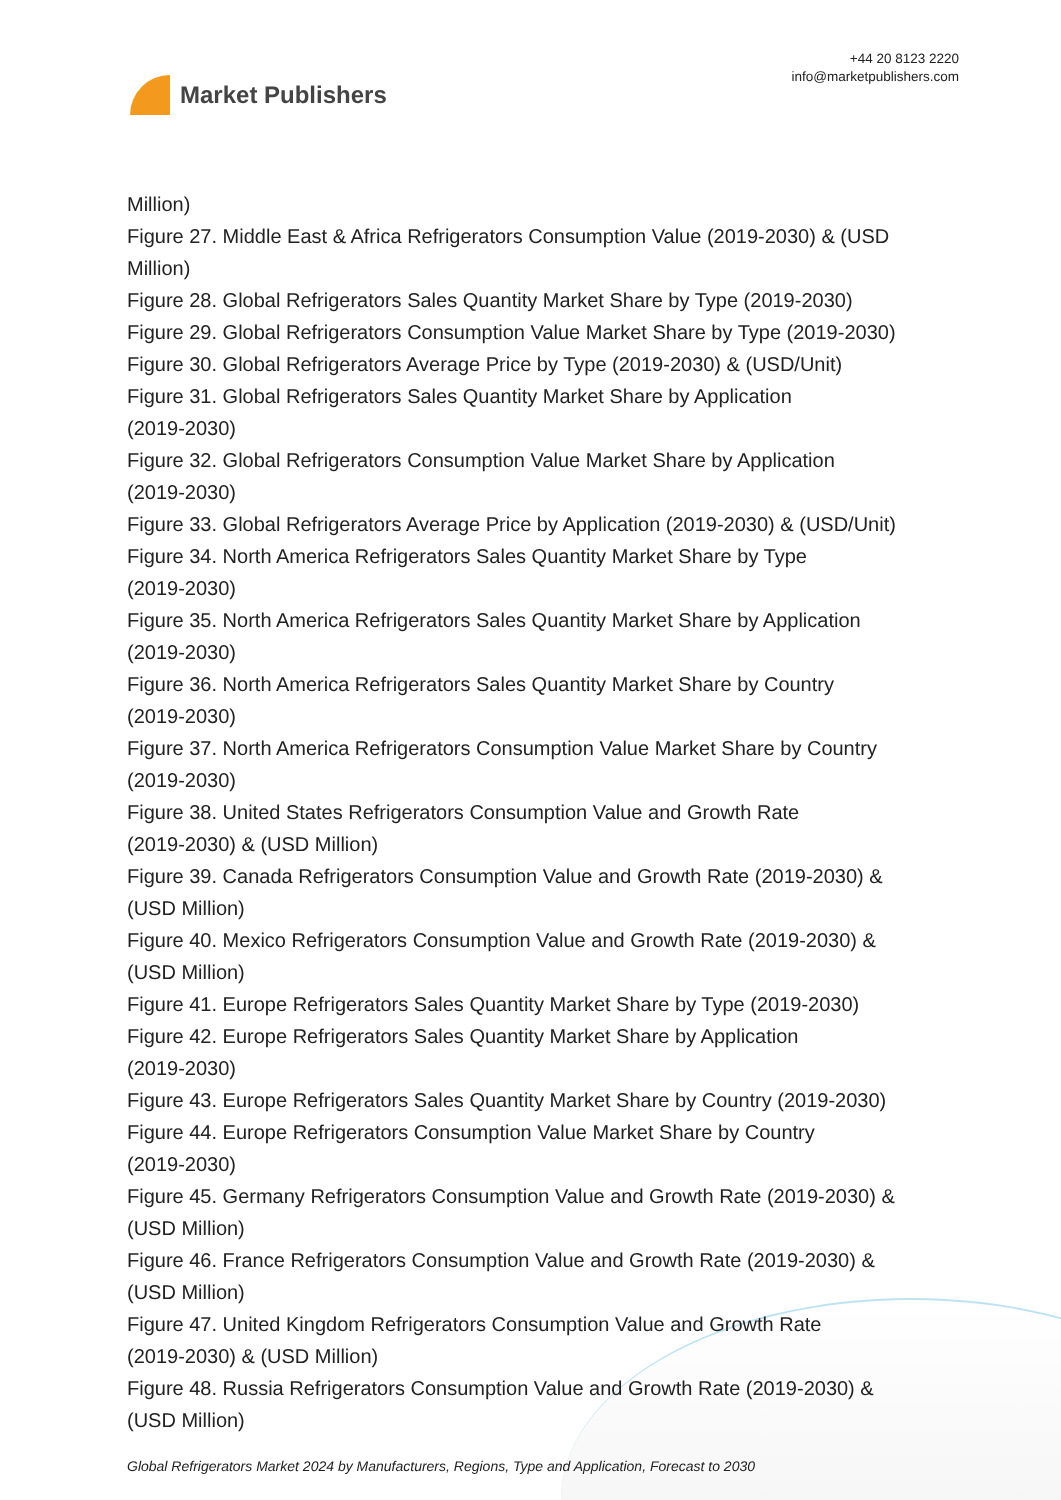Market Publishers
+44 20 8123 2220
info@marketpublishers.com
Million)
Figure 27. Middle East & Africa Refrigerators Consumption Value (2019-2030) & (USD Million)
Figure 28. Global Refrigerators Sales Quantity Market Share by Type (2019-2030)
Figure 29. Global Refrigerators Consumption Value Market Share by Type (2019-2030)
Figure 30. Global Refrigerators Average Price by Type (2019-2030) & (USD/Unit)
Figure 31. Global Refrigerators Sales Quantity Market Share by Application
(2019-2030)
Figure 32. Global Refrigerators Consumption Value Market Share by Application
(2019-2030)
Figure 33. Global Refrigerators Average Price by Application (2019-2030) & (USD/Unit)
Figure 34. North America Refrigerators Sales Quantity Market Share by Type
(2019-2030)
Figure 35. North America Refrigerators Sales Quantity Market Share by Application
(2019-2030)
Figure 36. North America Refrigerators Sales Quantity Market Share by Country
(2019-2030)
Figure 37. North America Refrigerators Consumption Value Market Share by Country
(2019-2030)
Figure 38. United States Refrigerators Consumption Value and Growth Rate
(2019-2030) & (USD Million)
Figure 39. Canada Refrigerators Consumption Value and Growth Rate (2019-2030) &
(USD Million)
Figure 40. Mexico Refrigerators Consumption Value and Growth Rate (2019-2030) &
(USD Million)
Figure 41. Europe Refrigerators Sales Quantity Market Share by Type (2019-2030)
Figure 42. Europe Refrigerators Sales Quantity Market Share by Application
(2019-2030)
Figure 43. Europe Refrigerators Sales Quantity Market Share by Country (2019-2030)
Figure 44. Europe Refrigerators Consumption Value Market Share by Country
(2019-2030)
Figure 45. Germany Refrigerators Consumption Value and Growth Rate (2019-2030) &
(USD Million)
Figure 46. France Refrigerators Consumption Value and Growth Rate (2019-2030) &
(USD Million)
Figure 47. United Kingdom Refrigerators Consumption Value and Growth Rate
(2019-2030) & (USD Million)
Figure 48. Russia Refrigerators Consumption Value and Growth Rate (2019-2030) &
(USD Million)
Global Refrigerators Market 2024 by Manufacturers, Regions, Type and Application, Forecast to 2030